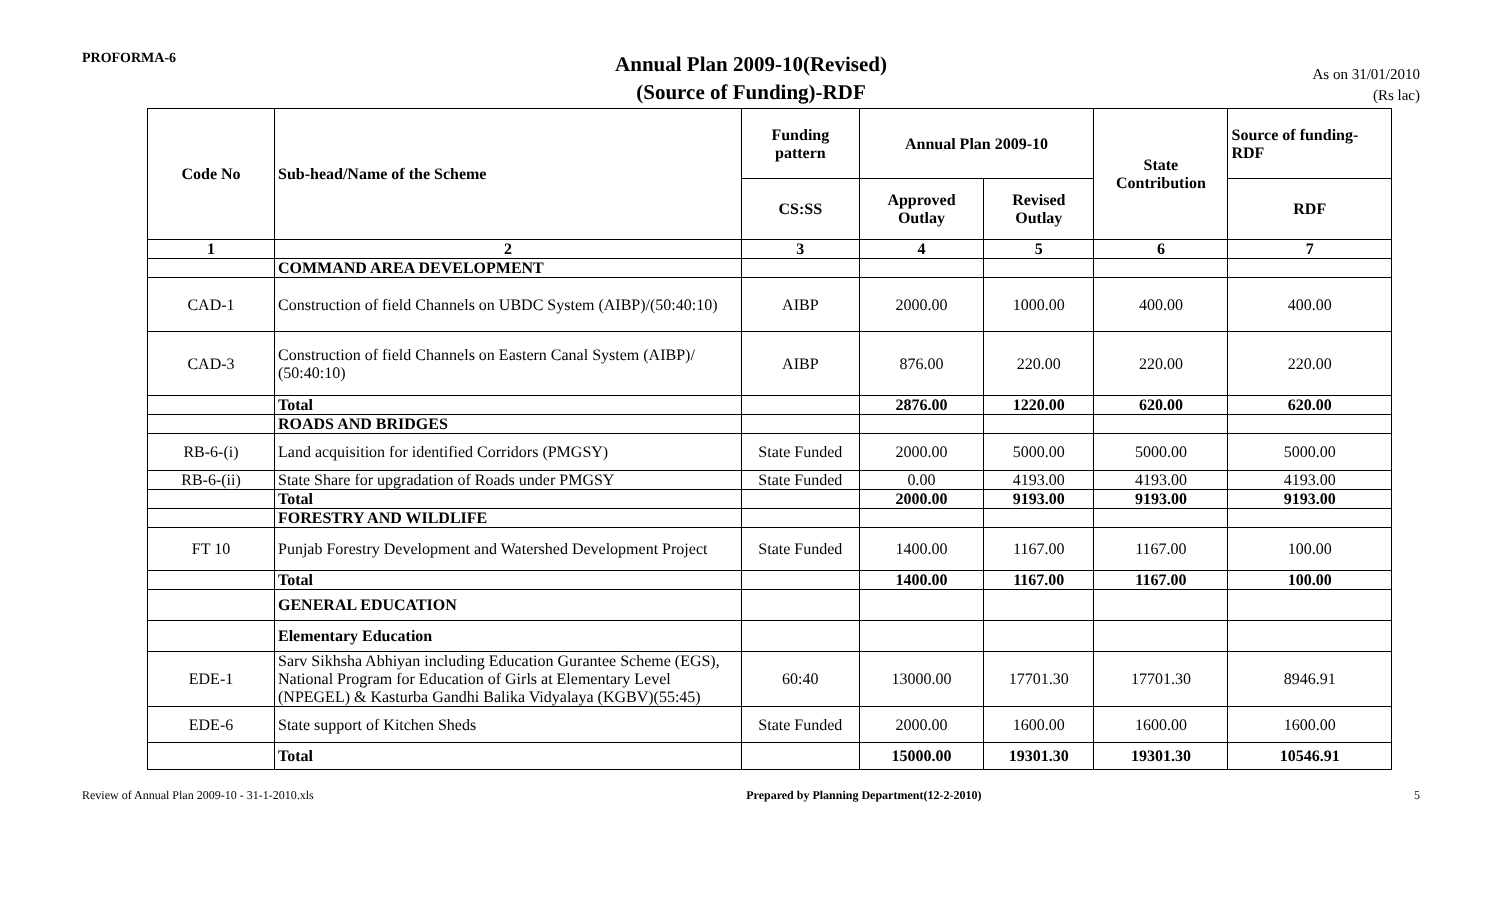PROFORMA-6
Annual Plan 2009-10(Revised)
(Source of Funding)-RDF
As on 31/01/2010
(Rs lac)
| Code No | Sub-head/Name of the Scheme | Funding pattern | Annual Plan 2009-10 | | State Contribution | Source of funding-RDF |
| --- | --- | --- | --- | --- | --- | --- |
| | | CS:SS | Approved Outlay | Revised Outlay | | RDF |
| 1 | 2 | 3 | 4 | 5 | 6 | 7 |
| | COMMAND AREA DEVELOPMENT | | | | | |
| CAD-1 | Construction of field Channels on UBDC System (AIBP)/(50:40:10) | AIBP | 2000.00 | 1000.00 | 400.00 | 400.00 |
| CAD-3 | Construction of field Channels on Eastern Canal System (AIBP)/ (50:40:10) | AIBP | 876.00 | 220.00 | 220.00 | 220.00 |
| | Total | | 2876.00 | 1220.00 | 620.00 | 620.00 |
| | ROADS AND BRIDGES | | | | | |
| RB-6-(i) | Land acquisition for identified Corridors (PMGSY) | State Funded | 2000.00 | 5000.00 | 5000.00 | 5000.00 |
| RB-6-(ii) | State Share for upgradation of Roads under PMGSY | State Funded | 0.00 | 4193.00 | 4193.00 | 4193.00 |
| | Total | | 2000.00 | 9193.00 | 9193.00 | 9193.00 |
| | FORESTRY AND WILDLIFE | | | | | |
| FT 10 | Punjab Forestry Development and Watershed Development Project | State Funded | 1400.00 | 1167.00 | 1167.00 | 100.00 |
| | Total | | 1400.00 | 1167.00 | 1167.00 | 100.00 |
| | GENERAL EDUCATION | | | | | |
| | Elementary Education | | | | | |
| EDE-1 | Sarv Sikhsha Abhiyan including Education Gurantee Scheme (EGS), National Program for Education of Girls at Elementary Level (NPEGEL) & Kasturba Gandhi Balika Vidyalaya (KGBV)(55:45) | 60:40 | 13000.00 | 17701.30 | 17701.30 | 8946.91 |
| EDE-6 | State support of Kitchen Sheds | State Funded | 2000.00 | 1600.00 | 1600.00 | 1600.00 |
| | Total | | 15000.00 | 19301.30 | 19301.30 | 10546.91 |
Review of Annual Plan 2009-10 - 31-1-2010.xls Prepared by Planning Department(12-2-2010) 5